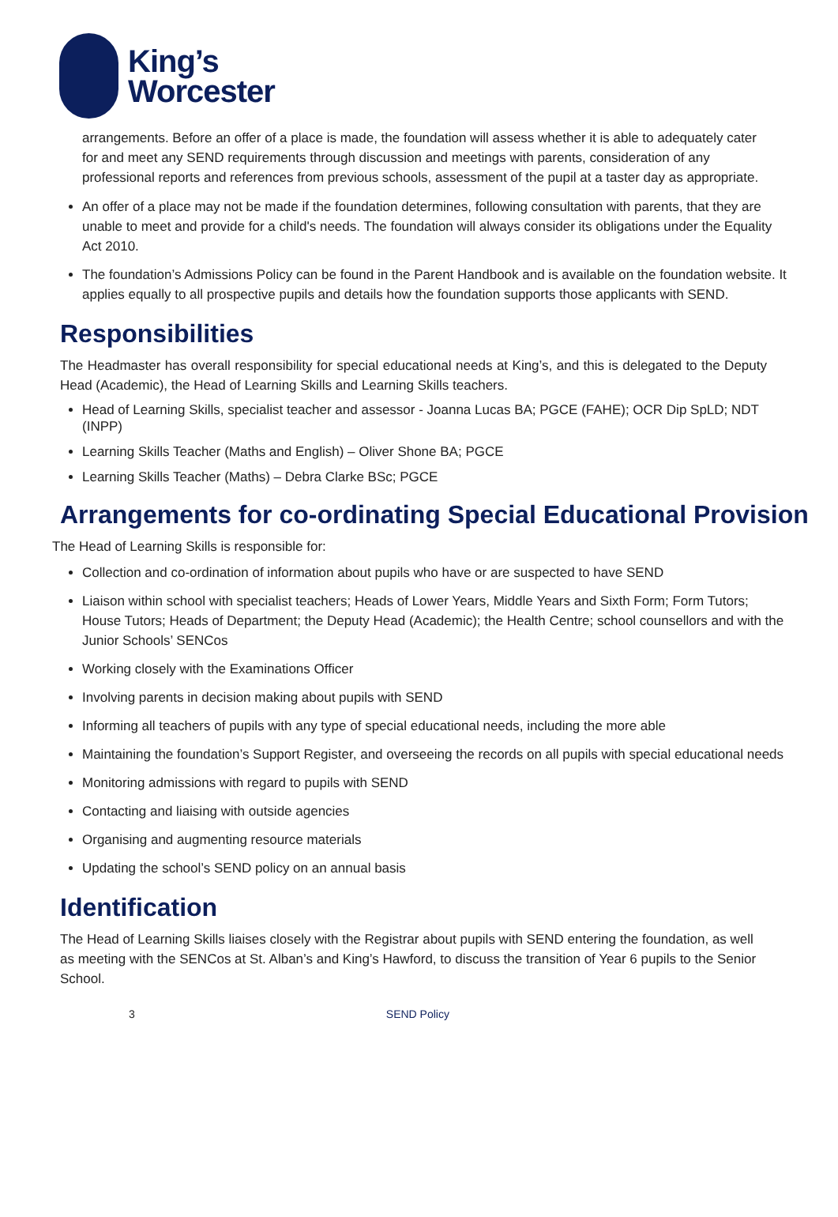King’s
Worcester
arrangements. Before an offer of a place is made, the foundation will assess whether it is able to adequately cater for and meet any SEND requirements through discussion and meetings with parents, consideration of any professional reports and references from previous schools, assessment of the pupil at a taster day as appropriate.
An offer of a place may not be made if the foundation determines, following consultation with parents, that they are unable to meet and provide for a child's needs. The foundation will always consider its obligations under the Equality Act 2010.
The foundation’s Admissions Policy can be found in the Parent Handbook and is available on the foundation website. It applies equally to all prospective pupils and details how the foundation supports those applicants with SEND.
Responsibilities
The Headmaster has overall responsibility for special educational needs at King’s, and this is delegated to the Deputy Head (Academic), the Head of Learning Skills and Learning Skills teachers.
Head of Learning Skills, specialist teacher and assessor - Joanna Lucas BA; PGCE (FAHE); OCR Dip SpLD; NDT (INPP)
Learning Skills Teacher (Maths and English) – Oliver Shone BA; PGCE
Learning Skills Teacher (Maths) – Debra Clarke BSc; PGCE
Arrangements for co-ordinating Special Educational Provision
The Head of Learning Skills is responsible for:
Collection and co-ordination of information about pupils who have or are suspected to have SEND
Liaison within school with specialist teachers; Heads of Lower Years, Middle Years and Sixth Form; Form Tutors; House Tutors; Heads of Department; the Deputy Head (Academic); the Health Centre; school counsellors and with the Junior Schools’ SENCos
Working closely with the Examinations Officer
Involving parents in decision making about pupils with SEND
Informing all teachers of pupils with any type of special educational needs, including the more able
Maintaining the foundation’s Support Register, and overseeing the records on all pupils with special educational needs
Monitoring admissions with regard to pupils with SEND
Contacting and liaising with outside agencies
Organising and augmenting resource materials
Updating the school’s SEND policy on an annual basis
Identification
The Head of Learning Skills liaises closely with the Registrar about pupils with SEND entering the foundation, as well as meeting with the SENCos at St. Alban’s and King’s Hawford, to discuss the transition of Year 6 pupils to the Senior School.
3 SEND Policy